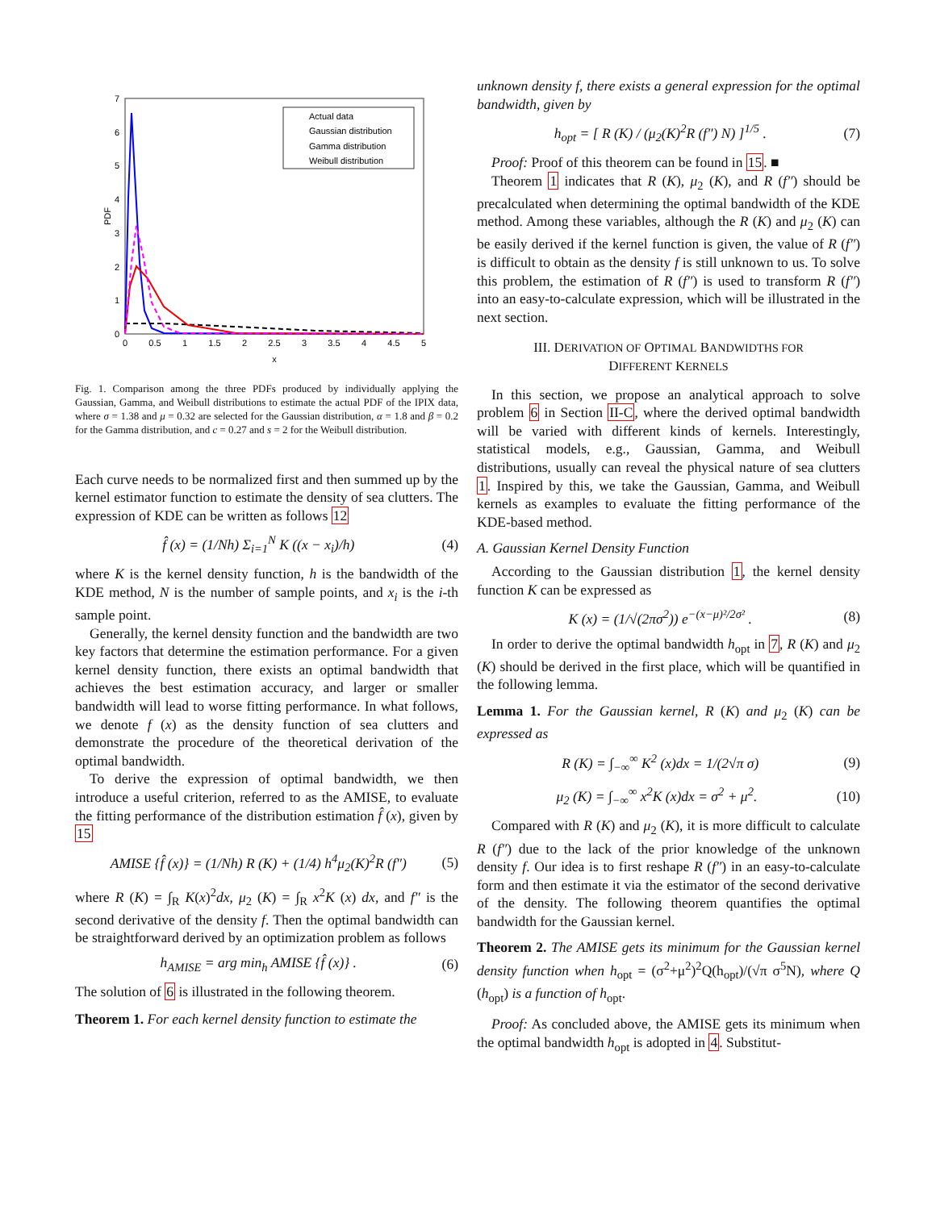7
6
5
4
3
2
1
0
0
0.5
1
1.5
2
2.5
3
3.5
4
4.5
5
x
PDF
Actual data
Gaussian distribution
Gamma distribution
Weibull distribution
Fig. 1. Comparison among the three PDFs produced by individually applying the Gaussian, Gamma, and Weibull distributions to estimate the actual PDF of the IPIX data, where σ = 1.38 and μ = 0.32 are selected for the Gaussian distribution, α = 1.8 and β = 0.2 for the Gamma distribution, and c = 0.27 and s = 2 for the Weibull distribution.
Each curve needs to be normalized first and then summed up by the kernel estimator function to estimate the density of sea clutters. The expression of KDE can be written as follows 12
f̂ (x) = (1/Nh) Σ<sub>i=1</sub><sup>N</sup> K ((x − x<sub>i</sub>)/h) (4)
where K is the kernel density function, h is the bandwidth of the KDE method, N is the number of sample points, and x<sub>i</sub> is the i-th sample point.
Generally, the kernel density function and the bandwidth are two key factors that determine the estimation performance. For a given kernel density function, there exists an optimal bandwidth that achieves the best estimation accuracy, and larger or smaller bandwidth will lead to worse fitting performance. In what follows, we denote f (x) as the density function of sea clutters and demonstrate the procedure of the theoretical derivation of the optimal bandwidth.
To derive the expression of optimal bandwidth, we then introduce a useful criterion, referred to as the AMISE, to evaluate the fitting performance of the distribution estimation f̂ (x), given by 15
AMISE {f̂ (x)} = (1/Nh) R (K) + (1/4) h<sup>4</sup>μ<sub>2</sub>(K)<sup>2</sup>R (f″) (5)
where R (K) = ∫<sub>R</sub> K(x)<sup>2</sup>dx, μ<sub>2</sub> (K) = ∫<sub>R</sub> x<sup>2</sup>K (x) dx, and f″ is the second derivative of the density f. Then the optimal bandwidth can be straightforward derived by an optimization problem as follows
h<sub>AMISE</sub> = arg min<sub>h</sub> AMISE {f̂ (x)} . (6)
The solution of 6 is illustrated in the following theorem.
Theorem 1. For each kernel density function to estimate the
unknown density f, there exists a general expression for the optimal bandwidth, given by
h<sub>opt</sub> = [ R (K) / (μ<sub>2</sub>(K)<sup>2</sup>R (f″) N) ]<sup>1/5</sup> . (7)
Proof: Proof of this theorem can be found in 15. ■
Theorem 1 indicates that R (K), μ<sub>2</sub> (K), and R (f″) should be precalculated when determining the optimal bandwidth of the KDE method. Among these variables, although the R (K) and μ<sub>2</sub> (K) can be easily derived if the kernel function is given, the value of R (f″) is difficult to obtain as the density f is still unknown to us. To solve this problem, the estimation of R (f″) is used to transform R (f″) into an easy-to-calculate expression, which will be illustrated in the next section.
III. DERIVATION OF OPTIMAL BANDWIDTHS FOR
DIFFERENT KERNELS
In this section, we propose an analytical approach to solve problem 6 in Section II-C, where the derived optimal bandwidth will be varied with different kinds of kernels. Interestingly, statistical models, e.g., Gaussian, Gamma, and Weibull distributions, usually can reveal the physical nature of sea clutters 1. Inspired by this, we take the Gaussian, Gamma, and Weibull kernels as examples to evaluate the fitting performance of the KDE-based method.
A. Gaussian Kernel Density Function
According to the Gaussian distribution 1, the kernel density function K can be expressed as
K (x) = (1/√(2πσ<sup>2</sup>)) e<sup>−(x−μ)²/2σ²</sup> . (8)
In order to derive the optimal bandwidth h<sub>opt</sub> in 7, R (K) and μ<sub>2</sub> (K) should be derived in the first place, which will be quantified in the following lemma.
Lemma 1. For the Gaussian kernel, R (K) and μ<sub>2</sub> (K) can be expressed as
R (K) = ∫<sub>−∞</sub><sup>∞</sup> K<sup>2</sup> (x)dx = 1/(2√π σ) (9)
μ<sub>2</sub> (K) = ∫<sub>−∞</sub><sup>∞</sup> x<sup>2</sup>K (x)dx = σ<sup>2</sup> + μ<sup>2</sup>. (10)
Compared with R (K) and μ<sub>2</sub> (K), it is more difficult to calculate R (f″) due to the lack of the prior knowledge of the unknown density f. Our idea is to first reshape R (f″) in an easy-to-calculate form and then estimate it via the estimator of the second derivative of the density. The following theorem quantifies the optimal bandwidth for the Gaussian kernel.
Theorem 2. The AMISE gets its minimum for the Gaussian kernel density function when h<sub>opt</sub> = (σ<sup>2</sup>+μ<sup>2</sup>)<sup>2</sup>Q(h<sub>opt</sub>)/(√π σ<sup>5</sup>N), where Q (h<sub>opt</sub>) is a function of h<sub>opt</sub>.
Proof: As concluded above, the AMISE gets its minimum when the optimal bandwidth h<sub>opt</sub> is adopted in 4. Substitut-